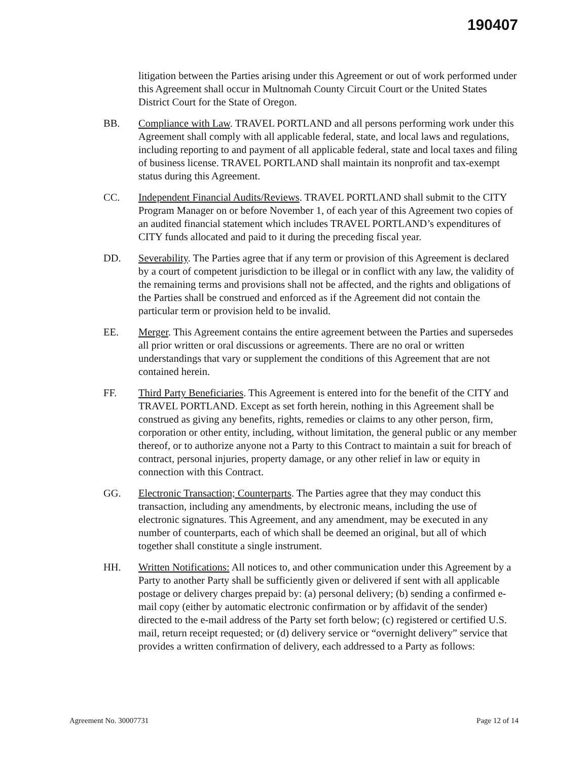190407
litigation between the Parties arising under this Agreement or out of work performed under this Agreement shall occur in Multnomah County Circuit Court or the United States District Court for the State of Oregon.
BB. Compliance with Law. TRAVEL PORTLAND and all persons performing work under this Agreement shall comply with all applicable federal, state, and local laws and regulations, including reporting to and payment of all applicable federal, state and local taxes and filing of business license. TRAVEL PORTLAND shall maintain its nonprofit and tax-exempt status during this Agreement.
CC. Independent Financial Audits/Reviews. TRAVEL PORTLAND shall submit to the CITY Program Manager on or before November 1, of each year of this Agreement two copies of an audited financial statement which includes TRAVEL PORTLAND’s expenditures of CITY funds allocated and paid to it during the preceding fiscal year.
DD. Severability. The Parties agree that if any term or provision of this Agreement is declared by a court of competent jurisdiction to be illegal or in conflict with any law, the validity of the remaining terms and provisions shall not be affected, and the rights and obligations of the Parties shall be construed and enforced as if the Agreement did not contain the particular term or provision held to be invalid.
EE. Merger. This Agreement contains the entire agreement between the Parties and supersedes all prior written or oral discussions or agreements. There are no oral or written understandings that vary or supplement the conditions of this Agreement that are not contained herein.
FF. Third Party Beneficiaries. This Agreement is entered into for the benefit of the CITY and TRAVEL PORTLAND. Except as set forth herein, nothing in this Agreement shall be construed as giving any benefits, rights, remedies or claims to any other person, firm, corporation or other entity, including, without limitation, the general public or any member thereof, or to authorize anyone not a Party to this Contract to maintain a suit for breach of contract, personal injuries, property damage, or any other relief in law or equity in connection with this Contract.
GG. Electronic Transaction; Counterparts. The Parties agree that they may conduct this transaction, including any amendments, by electronic means, including the use of electronic signatures. This Agreement, and any amendment, may be executed in any number of counterparts, each of which shall be deemed an original, but all of which together shall constitute a single instrument.
HH. Written Notifications: All notices to, and other communication under this Agreement by a Party to another Party shall be sufficiently given or delivered if sent with all applicable postage or delivery charges prepaid by: (a) personal delivery; (b) sending a confirmed e-mail copy (either by automatic electronic confirmation or by affidavit of the sender) directed to the e-mail address of the Party set forth below; (c) registered or certified U.S. mail, return receipt requested; or (d) delivery service or “overnight delivery” service that provides a written confirmation of delivery, each addressed to a Party as follows:
Agreement No. 30007731 Page 12 of 14